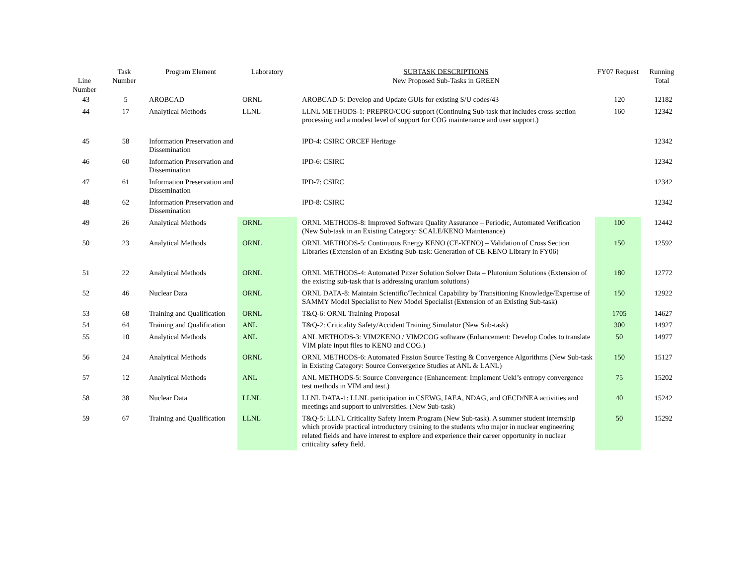| Line Number | Task Number | Program Element | Laboratory | SUBTASK DESCRIPTIONS New Proposed Sub-Tasks in GREEN | FY07 Request | Running Total |
| --- | --- | --- | --- | --- | --- | --- |
| 43 | 5 | AROBCAD | ORNL | AROBCAD-5: Develop and Update GUIs for existing S/U codes/43 | 120 | 12182 |
| 44 | 17 | Analytical Methods | LLNL | LLNL METHODS-1: PREPRO/COG support (Continuing Sub-task that includes cross-section processing and a modest level of support for COG maintenance and user support.) | 160 | 12342 |
| 45 | 58 | Information Preservation and Dissemination | | IPD-4: CSIRC ORCEF Heritage | | 12342 |
| 46 | 60 | Information Preservation and Dissemination | | IPD-6: CSIRC | | 12342 |
| 47 | 61 | Information Preservation and Dissemination | | IPD-7: CSIRC | | 12342 |
| 48 | 62 | Information Preservation and Dissemination | | IPD-8: CSIRC | | 12342 |
| 49 | 26 | Analytical Methods | ORNL | ORNL METHODS-8: Improved Software Quality Assurance – Periodic, Automated Verification (New Sub-task in an Existing Category: SCALE/KENO Maintenance) | 100 | 12442 |
| 50 | 23 | Analytical Methods | ORNL | ORNL METHODS-5: Continuous Energy KENO (CE-KENO) – Validation of Cross Section Libraries (Extension of an Existing Sub-task: Generation of CE-KENO Library in FY06) | 150 | 12592 |
| 51 | 22 | Analytical Methods | ORNL | ORNL METHODS-4: Automated Pitzer Solution Solver Data – Plutonium Solutions (Extension of the existing sub-task that is addressing uranium solutions) | 180 | 12772 |
| 52 | 46 | Nuclear Data | ORNL | ORNL DATA-8: Maintain Scientific/Technical Capability by Transitioning Knowledge/Expertise of SAMMY Model Specialist to New Model Specialist (Extension of an Existing Sub-task) | 150 | 12922 |
| 53 | 68 | Training and Qualification | ORNL | T&Q-6: ORNL Training Proposal | 1705 | 14627 |
| 54 | 64 | Training and Qualification | ANL | T&Q-2: Criticality Safety/Accident Training Simulator (New Sub-task) | 300 | 14927 |
| 55 | 10 | Analytical Methods | ANL | ANL METHODS-3: VIM2KENO / VIM2COG software (Enhancement: Develop Codes to translate VIM plate input files to KENO and COG.) | 50 | 14977 |
| 56 | 24 | Analytical Methods | ORNL | ORNL METHODS-6: Automated Fission Source Testing & Convergence Algorithms (New Sub-task in Existing Category: Source Convergence Studies at ANL & LANL) | 150 | 15127 |
| 57 | 12 | Analytical Methods | ANL | ANL METHODS-5: Source Convergence (Enhancement: Implement Ueki’s entropy convergence test methods in VIM and test.) | 75 | 15202 |
| 58 | 38 | Nuclear Data | LLNL | LLNL DATA-1: LLNL participation in CSEWG, IAEA, NDAG, and OECD/NEA activities and meetings and support to universities. (New Sub-task) | 40 | 15242 |
| 59 | 67 | Training and Qualification | LLNL | T&Q-5: LLNL Criticality Safety Intern Program (New Sub-task). A summer student internship which provide practical introductory training to the students who major in nuclear engineering related fields and have interest to explore and experience their career opportunity in nuclear criticality safety field. | 50 | 15292 |